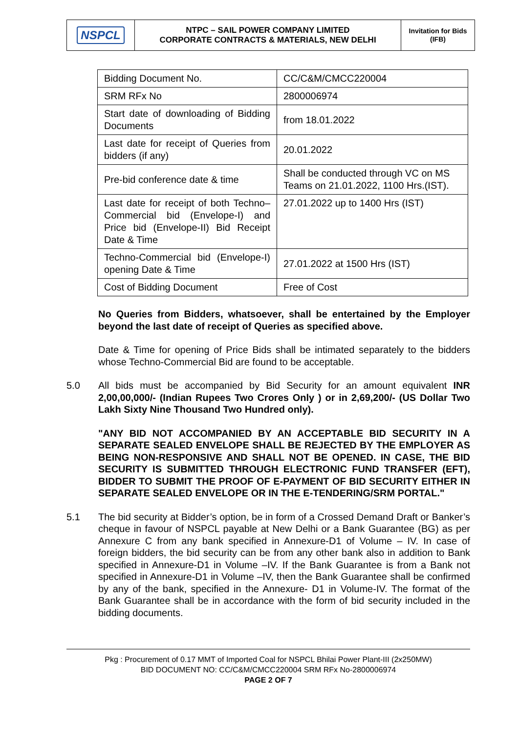NSPCL
NTPC – SAIL POWER COMPANY LIMITED
CORPORATE CONTRACTS & MATERIALS, NEW DELHI
Invitation for Bids
(IFB)
| Bidding Document No. | CC/C&M/CMCC220004 |
| SRM RFx No | 2800006974 |
| Start date of downloading of Bidding Documents | from 18.01.2022 |
| Last date for receipt of Queries from bidders (if any) | 20.01.2022 |
| Pre-bid conference date & time | Shall be conducted through VC on MS Teams on 21.01.2022, 1100 Hrs.(IST). |
| Last date for receipt of both Techno– Commercial bid (Envelope-I) and Price bid (Envelope-II) Bid Receipt Date & Time | 27.01.2022 up to 1400 Hrs (IST) |
| Techno-Commercial bid (Envelope-I) opening Date & Time | 27.01.2022 at 1500 Hrs (IST) |
| Cost of Bidding Document | Free of Cost |
No Queries from Bidders, whatsoever, shall be entertained by the Employer beyond the last date of receipt of Queries as specified above.
Date & Time for opening of Price Bids shall be intimated separately to the bidders whose Techno-Commercial Bid are found to be acceptable.
5.0 All bids must be accompanied by Bid Security for an amount equivalent INR 2,00,00,000/- (Indian Rupees Two Crores Only ) or in 2,69,200/- (US Dollar Two Lakh Sixty Nine Thousand Two Hundred only).
"ANY BID NOT ACCOMPANIED BY AN ACCEPTABLE BID SECURITY IN A SEPARATE SEALED ENVELOPE SHALL BE REJECTED BY THE EMPLOYER AS BEING NON-RESPONSIVE AND SHALL NOT BE OPENED. IN CASE, THE BID SECURITY IS SUBMITTED THROUGH ELECTRONIC FUND TRANSFER (EFT), BIDDER TO SUBMIT THE PROOF OF E-PAYMENT OF BID SECURITY EITHER IN SEPARATE SEALED ENVELOPE OR IN THE E-TENDERING/SRM PORTAL."
5.1 The bid security at Bidder’s option, be in form of a Crossed Demand Draft or Banker’s cheque in favour of NSPCL payable at New Delhi or a Bank Guarantee (BG) as per Annexure C from any bank specified in Annexure-D1 of Volume – IV. In case of foreign bidders, the bid security can be from any other bank also in addition to Bank specified in Annexure-D1 in Volume –IV. If the Bank Guarantee is from a Bank not specified in Annexure-D1 in Volume –IV, then the Bank Guarantee shall be confirmed by any of the bank, specified in the Annexure- D1 in Volume-IV. The format of the Bank Guarantee shall be in accordance with the form of bid security included in the bidding documents.
Pkg : Procurement of 0.17 MMT of Imported Coal for NSPCL Bhilai Power Plant-III (2x250MW)
BID DOCUMENT NO: CC/C&M/CMCC220004 SRM RFx No-2800006974
PAGE 2 OF 7